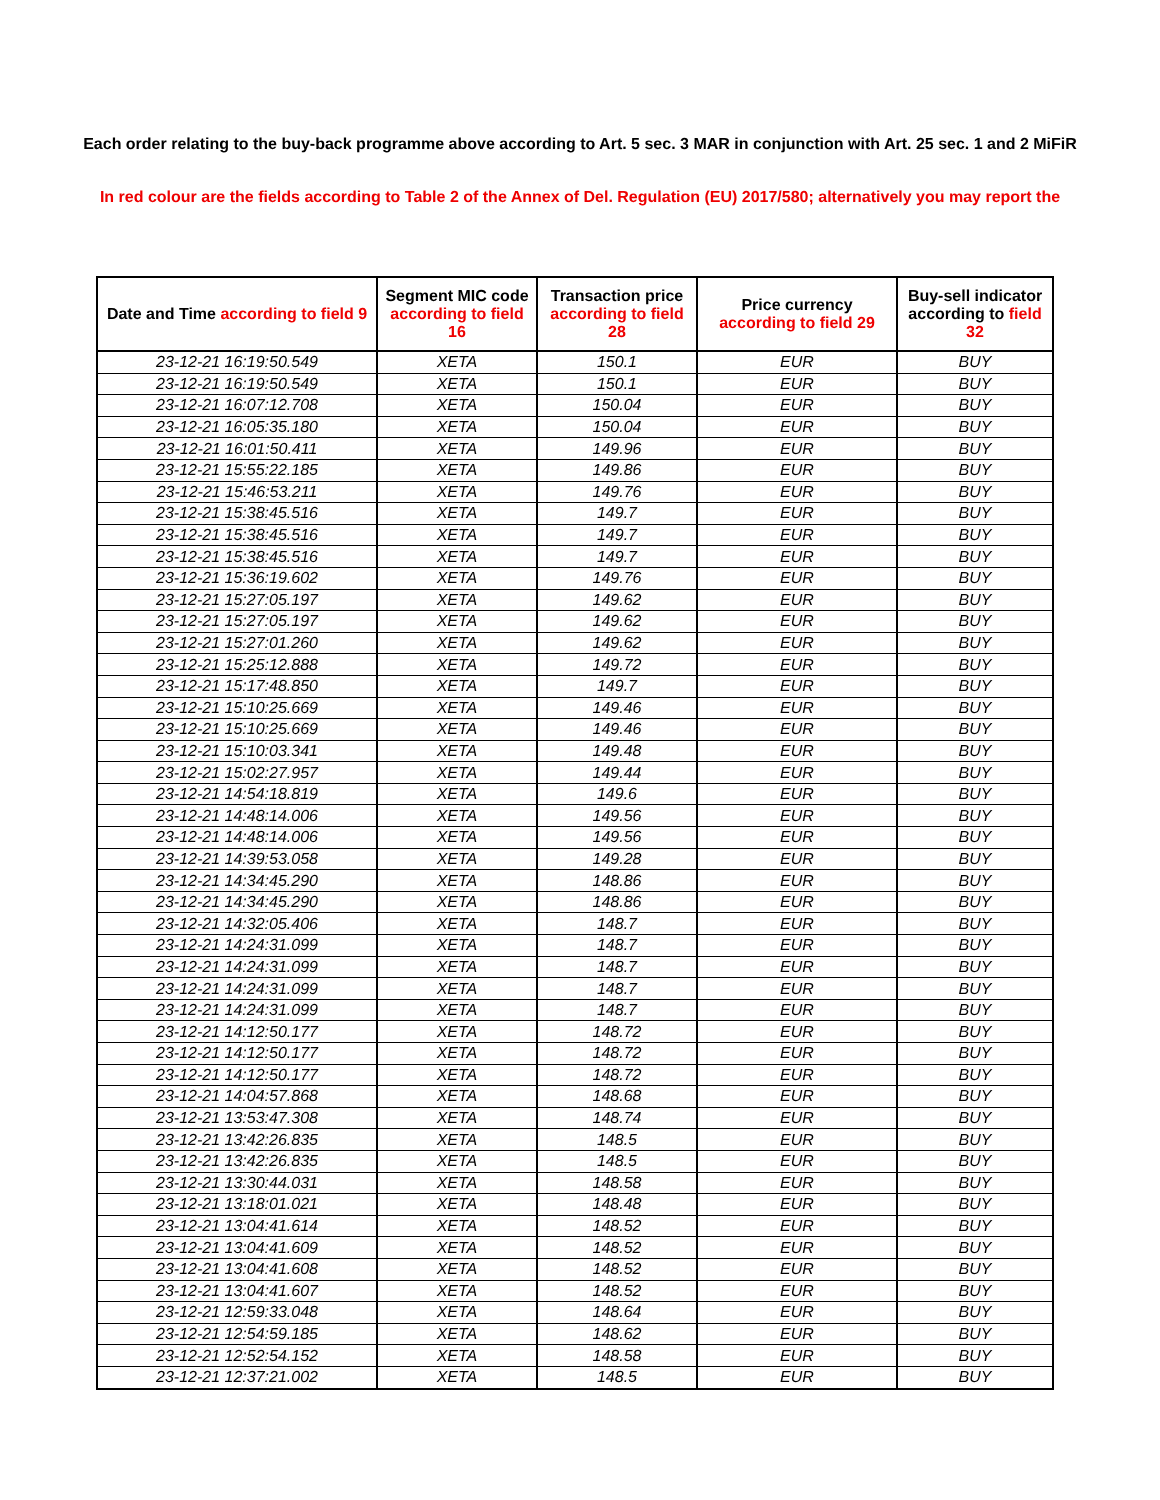Each order relating to the buy-back programme above according to Art. 5 sec. 3 MAR in conjunction with Art. 25 sec. 1 and 2 MiFiR
In red colour are the fields according to Table 2 of the Annex of Del. Regulation (EU) 2017/580; alternatively you may report the
| Date and Time according to field 9 | Segment MIC code according to field 16 | Transaction price according to field 28 | Price currency according to field 29 | Buy-sell indicator according to field 32 |
| --- | --- | --- | --- | --- |
| 23-12-21 16:19:50.549 | XETA | 150.1 | EUR | BUY |
| 23-12-21 16:19:50.549 | XETA | 150.1 | EUR | BUY |
| 23-12-21 16:07:12.708 | XETA | 150.04 | EUR | BUY |
| 23-12-21 16:05:35.180 | XETA | 150.04 | EUR | BUY |
| 23-12-21 16:01:50.411 | XETA | 149.96 | EUR | BUY |
| 23-12-21 15:55:22.185 | XETA | 149.86 | EUR | BUY |
| 23-12-21 15:46:53.211 | XETA | 149.76 | EUR | BUY |
| 23-12-21 15:38:45.516 | XETA | 149.7 | EUR | BUY |
| 23-12-21 15:38:45.516 | XETA | 149.7 | EUR | BUY |
| 23-12-21 15:38:45.516 | XETA | 149.7 | EUR | BUY |
| 23-12-21 15:36:19.602 | XETA | 149.76 | EUR | BUY |
| 23-12-21 15:27:05.197 | XETA | 149.62 | EUR | BUY |
| 23-12-21 15:27:05.197 | XETA | 149.62 | EUR | BUY |
| 23-12-21 15:27:01.260 | XETA | 149.62 | EUR | BUY |
| 23-12-21 15:25:12.888 | XETA | 149.72 | EUR | BUY |
| 23-12-21 15:17:48.850 | XETA | 149.7 | EUR | BUY |
| 23-12-21 15:10:25.669 | XETA | 149.46 | EUR | BUY |
| 23-12-21 15:10:25.669 | XETA | 149.46 | EUR | BUY |
| 23-12-21 15:10:03.341 | XETA | 149.48 | EUR | BUY |
| 23-12-21 15:02:27.957 | XETA | 149.44 | EUR | BUY |
| 23-12-21 14:54:18.819 | XETA | 149.6 | EUR | BUY |
| 23-12-21 14:48:14.006 | XETA | 149.56 | EUR | BUY |
| 23-12-21 14:48:14.006 | XETA | 149.56 | EUR | BUY |
| 23-12-21 14:39:53.058 | XETA | 149.28 | EUR | BUY |
| 23-12-21 14:34:45.290 | XETA | 148.86 | EUR | BUY |
| 23-12-21 14:34:45.290 | XETA | 148.86 | EUR | BUY |
| 23-12-21 14:32:05.406 | XETA | 148.7 | EUR | BUY |
| 23-12-21 14:24:31.099 | XETA | 148.7 | EUR | BUY |
| 23-12-21 14:24:31.099 | XETA | 148.7 | EUR | BUY |
| 23-12-21 14:24:31.099 | XETA | 148.7 | EUR | BUY |
| 23-12-21 14:24:31.099 | XETA | 148.7 | EUR | BUY |
| 23-12-21 14:12:50.177 | XETA | 148.72 | EUR | BUY |
| 23-12-21 14:12:50.177 | XETA | 148.72 | EUR | BUY |
| 23-12-21 14:12:50.177 | XETA | 148.72 | EUR | BUY |
| 23-12-21 14:04:57.868 | XETA | 148.68 | EUR | BUY |
| 23-12-21 13:53:47.308 | XETA | 148.74 | EUR | BUY |
| 23-12-21 13:42:26.835 | XETA | 148.5 | EUR | BUY |
| 23-12-21 13:42:26.835 | XETA | 148.5 | EUR | BUY |
| 23-12-21 13:30:44.031 | XETA | 148.58 | EUR | BUY |
| 23-12-21 13:18:01.021 | XETA | 148.48 | EUR | BUY |
| 23-12-21 13:04:41.614 | XETA | 148.52 | EUR | BUY |
| 23-12-21 13:04:41.609 | XETA | 148.52 | EUR | BUY |
| 23-12-21 13:04:41.608 | XETA | 148.52 | EUR | BUY |
| 23-12-21 13:04:41.607 | XETA | 148.52 | EUR | BUY |
| 23-12-21 12:59:33.048 | XETA | 148.64 | EUR | BUY |
| 23-12-21 12:54:59.185 | XETA | 148.62 | EUR | BUY |
| 23-12-21 12:52:54.152 | XETA | 148.58 | EUR | BUY |
| 23-12-21 12:37:21.002 | XETA | 148.5 | EUR | BUY |